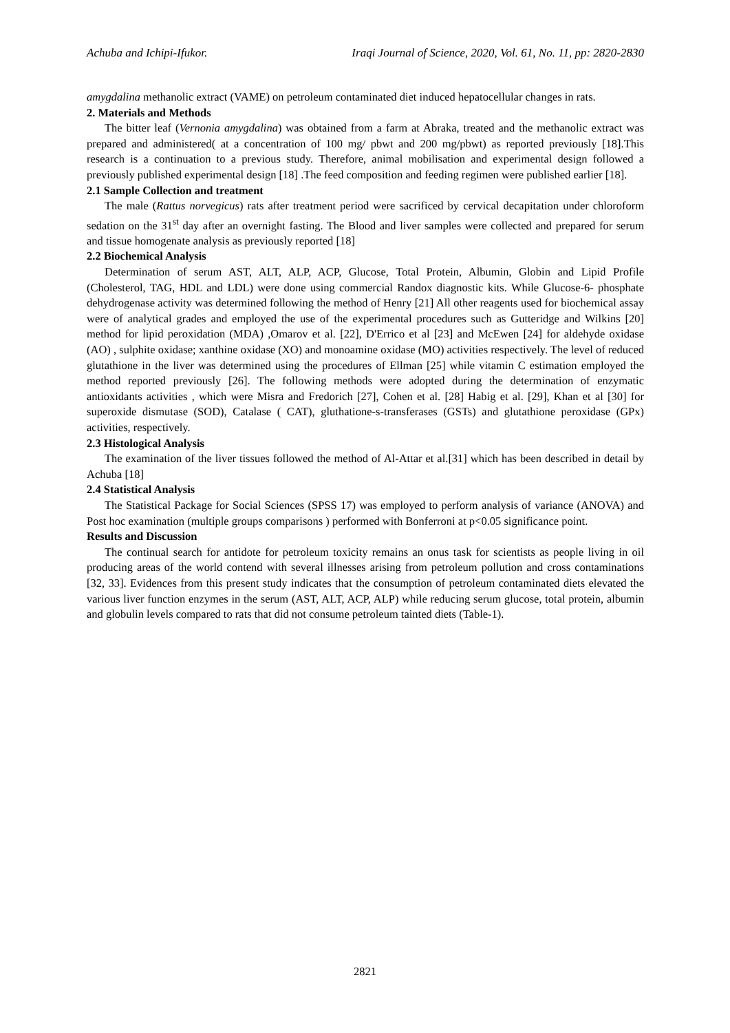Achuba and Ichipi-Ifukor. Iraqi Journal of Science, 2020, Vol. 61, No. 11, pp: 2820-2830
amygdalina methanolic extract (VAME) on petroleum contaminated diet induced hepatocellular changes in rats.
2. Materials and Methods
The bitter leaf (Vernonia amygdalina) was obtained from a farm at Abraka, treated and the methanolic extract was prepared and administered( at a concentration of 100 mg/ pbwt and 200 mg/pbwt) as reported previously [18].This research is a continuation to a previous study. Therefore, animal mobilisation and experimental design followed a previously published experimental design [18] .The feed composition and feeding regimen were published earlier [18].
2.1 Sample Collection and treatment
The male (Rattus norvegicus) rats after treatment period were sacrificed by cervical decapitation under chloroform sedation on the 31<sup>st</sup> day after an overnight fasting. The Blood and liver samples were collected and prepared for serum and tissue homogenate analysis as previously reported [18]
2.2 Biochemical Analysis
Determination of serum AST, ALT, ALP, ACP, Glucose, Total Protein, Albumin, Globin and Lipid Profile (Cholesterol, TAG, HDL and LDL) were done using commercial Randox diagnostic kits. While Glucose-6- phosphate dehydrogenase activity was determined following the method of Henry [21] All other reagents used for biochemical assay were of analytical grades and employed the use of the experimental procedures such as Gutteridge and Wilkins [20] method for lipid peroxidation (MDA) ,Omarov et al. [22], D'Errico et al [23] and McEwen [24] for aldehyde oxidase (AO) , sulphite oxidase; xanthine oxidase (XO) and monoamine oxidase (MO) activities respectively. The level of reduced glutathione in the liver was determined using the procedures of Ellman [25] while vitamin C estimation employed the method reported previously [26]. The following methods were adopted during the determination of enzymatic antioxidants activities , which were Misra and Fredorich [27], Cohen et al. [28] Habig et al. [29], Khan et al [30] for superoxide dismutase (SOD), Catalase ( CAT), gluthatione-s-transferases (GSTs) and glutathione peroxidase (GPx) activities, respectively.
2.3 Histological Analysis
The examination of the liver tissues followed the method of Al-Attar et al.[31] which has been described in detail by Achuba [18]
2.4 Statistical Analysis
The Statistical Package for Social Sciences (SPSS 17) was employed to perform analysis of variance (ANOVA) and Post hoc examination (multiple groups comparisons ) performed with Bonferroni at p<0.05 significance point.
Results and Discussion
The continual search for antidote for petroleum toxicity remains an onus task for scientists as people living in oil producing areas of the world contend with several illnesses arising from petroleum pollution and cross contaminations [32, 33]. Evidences from this present study indicates that the consumption of petroleum contaminated diets elevated the various liver function enzymes in the serum (AST, ALT, ACP, ALP) while reducing serum glucose, total protein, albumin and globulin levels compared to rats that did not consume petroleum tainted diets (Table-1).
2821